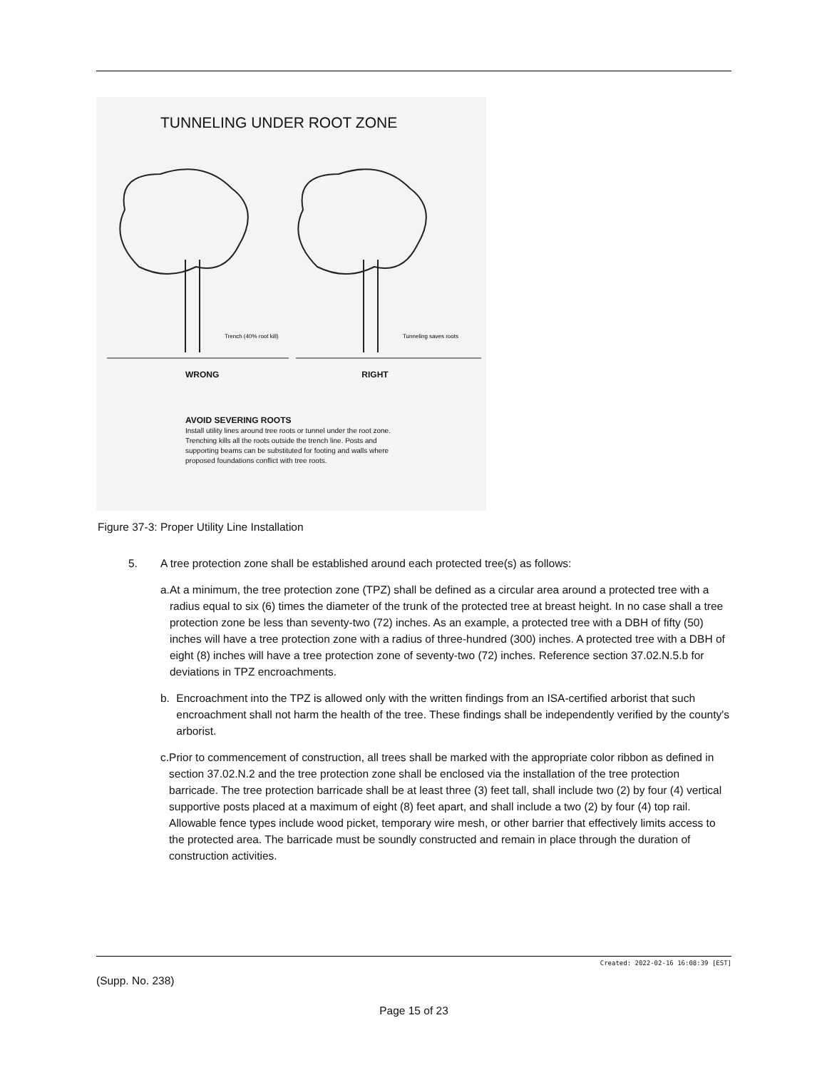TUNNELING UNDER ROOT ZONE
Trench (40% root kill)
Tunneling saves roots
WRONG RIGHT
AVOID SEVERING ROOTS
Install utility lines around tree roots or tunnel under the root zone. Trenching kills all the roots outside the trench line. Posts and supporting beams can be substituted for footing and walls where proposed foundations conflict with tree roots.
Figure 37-3: Proper Utility Line Installation
5. A tree protection zone shall be established around each protected tree(s) as follows:
a. At a minimum, the tree protection zone (TPZ) shall be defined as a circular area around a protected tree with a radius equal to six (6) times the diameter of the trunk of the protected tree at breast height. In no case shall a tree protection zone be less than seventy-two (72) inches. As an example, a protected tree with a DBH of fifty (50) inches will have a tree protection zone with a radius of three-hundred (300) inches. A protected tree with a DBH of eight (8) inches will have a tree protection zone of seventy-two (72) inches. Reference section 37.02.N.5.b for deviations in TPZ encroachments.
b. Encroachment into the TPZ is allowed only with the written findings from an ISA-certified arborist that such encroachment shall not harm the health of the tree. These findings shall be independently verified by the county's arborist.
c. Prior to commencement of construction, all trees shall be marked with the appropriate color ribbon as defined in section 37.02.N.2 and the tree protection zone shall be enclosed via the installation of the tree protection barricade. The tree protection barricade shall be at least three (3) feet tall, shall include two (2) by four (4) vertical supportive posts placed at a maximum of eight (8) feet apart, and shall include a two (2) by four (4) top rail. Allowable fence types include wood picket, temporary wire mesh, or other barrier that effectively limits access to the protected area. The barricade must be soundly constructed and remain in place through the duration of construction activities.
Created: 2022-02-16 16:08:39 [EST]
(Supp. No. 238)
Page 15 of 23